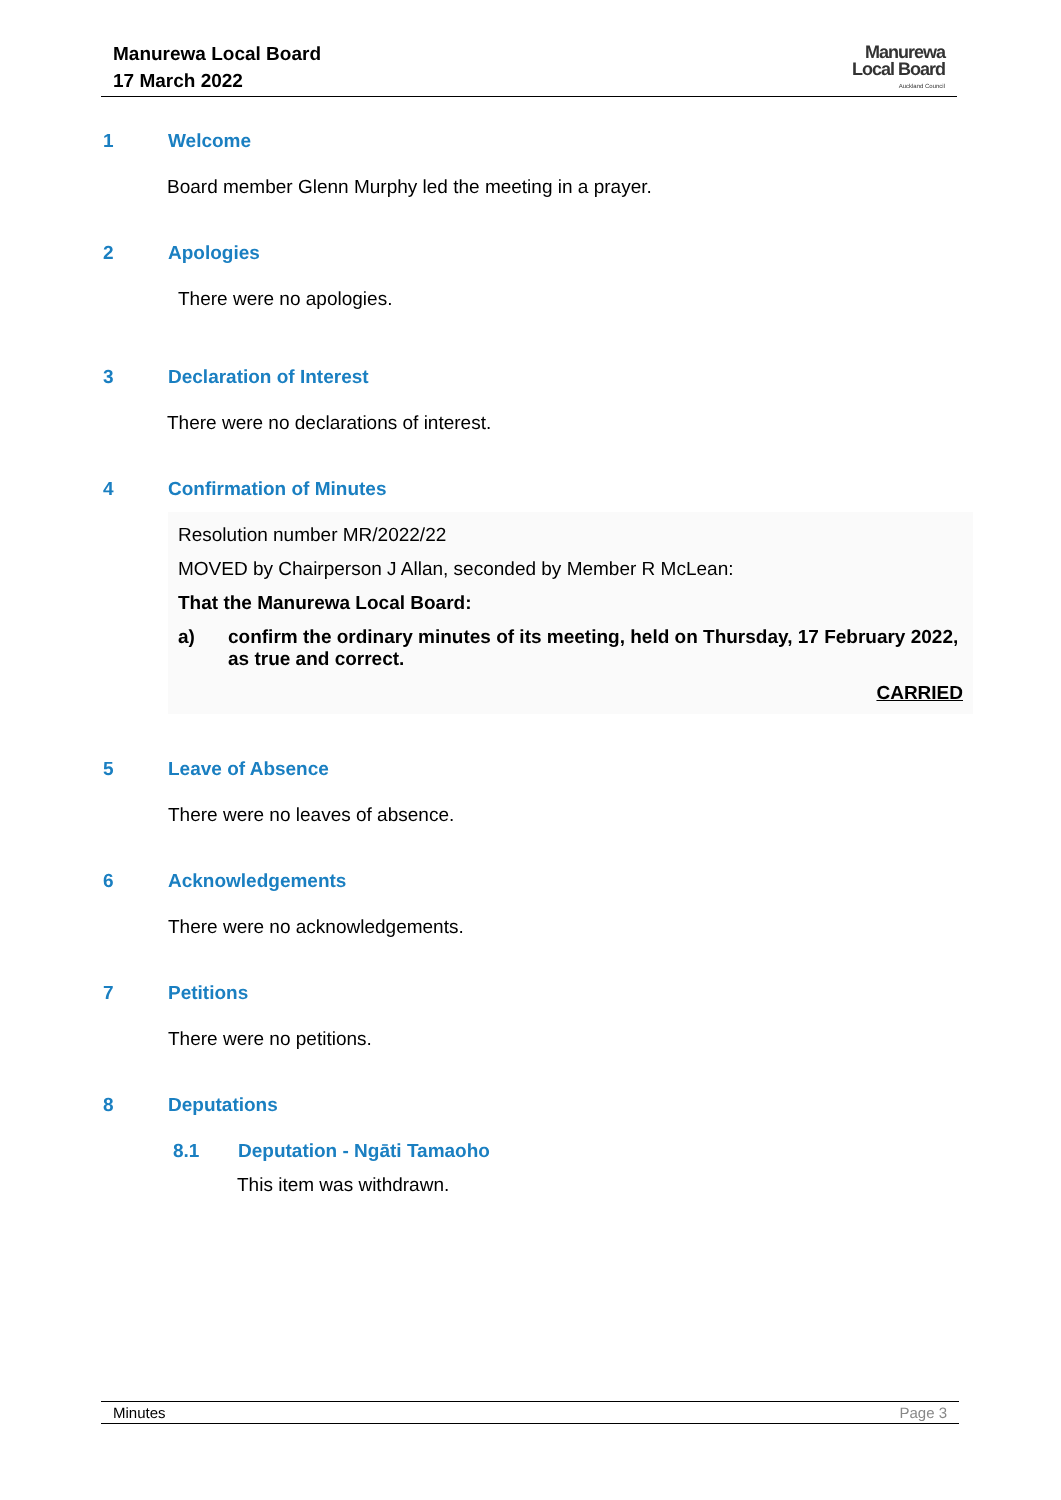Manurewa Local Board
17 March 2022
Manurewa
Local Board
Auckland Council
1 Welcome
Board member Glenn Murphy led the meeting in a prayer.
2 Apologies
There were no apologies.
3 Declaration of Interest
There were no declarations of interest.
4 Confirmation of Minutes
Resolution number MR/2022/22
MOVED by Chairperson J Allan, seconded by Member R McLean:
That the Manurewa Local Board:
a) confirm the ordinary minutes of its meeting, held on Thursday, 17 February 2022, as true and correct.
CARRIED
5 Leave of Absence
There were no leaves of absence.
6 Acknowledgements
There were no acknowledgements.
7 Petitions
There were no petitions.
8 Deputations
8.1 Deputation - Ngāti Tamaoho
This item was withdrawn.
Minutes Page 3